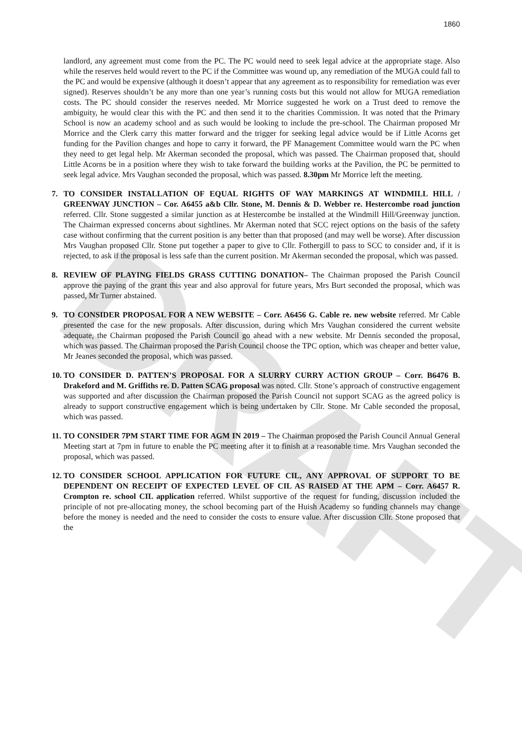DRAFT
1860
landlord, any agreement must come from the PC. The PC would need to seek legal advice at the appropriate stage. Also while the reserves held would revert to the PC if the Committee was wound up, any remediation of the MUGA could fall to the PC and would be expensive (although it doesn’t appear that any agreement as to responsibility for remediation was ever signed). Reserves shouldn’t be any more than one year’s running costs but this would not allow for MUGA remediation costs. The PC should consider the reserves needed. Mr Morrice suggested he work on a Trust deed to remove the ambiguity, he would clear this with the PC and then send it to the charities Commission. It was noted that the Primary School is now an academy school and as such would be looking to include the pre-school. The Chairman proposed Mr Morrice and the Clerk carry this matter forward and the trigger for seeking legal advice would be if Little Acorns get funding for the Pavilion changes and hope to carry it forward, the PF Management Committee would warn the PC when they need to get legal help. Mr Akerman seconded the proposal, which was passed. The Chairman proposed that, should Little Acorns be in a position where they wish to take forward the building works at the Pavilion, the PC be permitted to seek legal advice. Mrs Vaughan seconded the proposal, which was passed. 8.30pm Mr Morrice left the meeting.
7. TO CONSIDER INSTALLATION OF EQUAL RIGHTS OF WAY MARKINGS AT WINDMILL HILL / GREENWAY JUNCTION – Cor. A6455 a&b Cllr. Stone, M. Dennis & D. Webber re. Hestercombe road junction referred. Cllr. Stone suggested a similar junction as at Hestercombe be installed at the Windmill Hill/Greenway junction. The Chairman expressed concerns about sightlines. Mr Akerman noted that SCC reject options on the basis of the safety case without confirming that the current position is any better than that proposed (and may well be worse). After discussion Mrs Vaughan proposed Cllr. Stone put together a paper to give to Cllr. Fothergill to pass to SCC to consider and, if it is rejected, to ask if the proposal is less safe than the current position. Mr Akerman seconded the proposal, which was passed.
8. REVIEW OF PLAYING FIELDS GRASS CUTTING DONATION– The Chairman proposed the Parish Council approve the paying of the grant this year and also approval for future years, Mrs Burt seconded the proposal, which was passed, Mr Turner abstained.
9. TO CONSIDER PROPOSAL FOR A NEW WEBSITE – Corr. A6456 G. Cable re. new website referred. Mr Cable presented the case for the new proposals. After discussion, during which Mrs Vaughan considered the current website adequate, the Chairman proposed the Parish Council go ahead with a new website. Mr Dennis seconded the proposal, which was passed. The Chairman proposed the Parish Council choose the TPC option, which was cheaper and better value, Mr Jeanes seconded the proposal, which was passed.
10. TO CONSIDER D. PATTEN’S PROPOSAL FOR A SLURRY CURRY ACTION GROUP – Corr. B6476 B. Drakeford and M. Griffiths re. D. Patten SCAG proposal was noted. Cllr. Stone’s approach of constructive engagement was supported and after discussion the Chairman proposed the Parish Council not support SCAG as the agreed policy is already to support constructive engagement which is being undertaken by Cllr. Stone. Mr Cable seconded the proposal, which was passed.
11. TO CONSIDER 7PM START TIME FOR AGM IN 2019 – The Chairman proposed the Parish Council Annual General Meeting start at 7pm in future to enable the PC meeting after it to finish at a reasonable time. Mrs Vaughan seconded the proposal, which was passed.
12. TO CONSIDER SCHOOL APPLICATION FOR FUTURE CIL, ANY APPROVAL OF SUPPORT TO BE DEPENDENT ON RECEIPT OF EXPECTED LEVEL OF CIL AS RAISED AT THE APM – Corr. A6457 R. Crompton re. school CIL application referred. Whilst supportive of the request for funding, discussion included the principle of not pre-allocating money, the school becoming part of the Huish Academy so funding channels may change before the money is needed and the need to consider the costs to ensure value. After discussion Cllr. Stone proposed that the